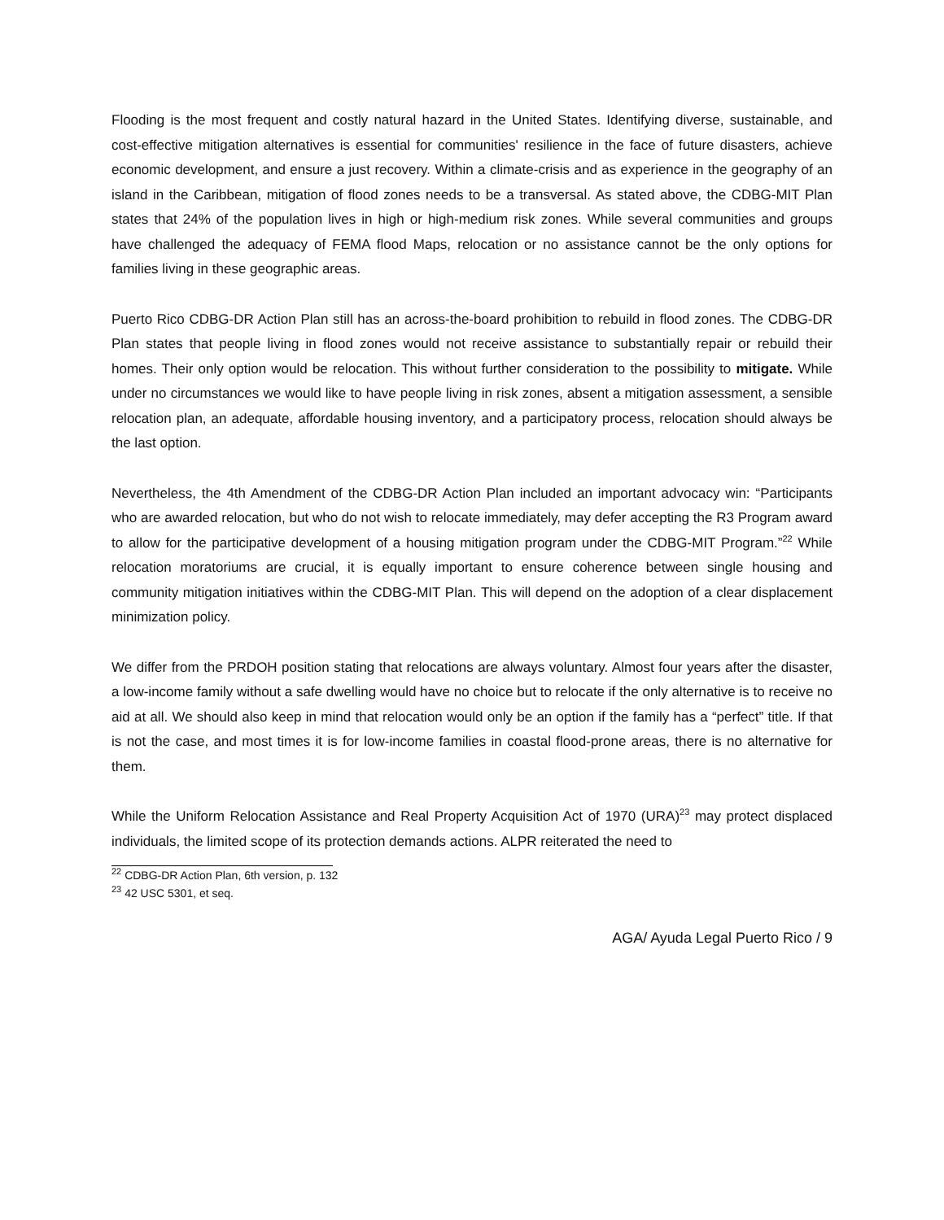Flooding is the most frequent and costly natural hazard in the United States. Identifying diverse, sustainable, and cost-effective mitigation alternatives is essential for communities' resilience in the face of future disasters, achieve economic development, and ensure a just recovery. Within a climate-crisis and as experience in the geography of an island in the Caribbean, mitigation of flood zones needs to be a transversal. As stated above, the CDBG-MIT Plan states that 24% of the population lives in high or high-medium risk zones. While several communities and groups have challenged the adequacy of FEMA flood Maps, relocation or no assistance cannot be the only options for families living in these geographic areas.
Puerto Rico CDBG-DR Action Plan still has an across-the-board prohibition to rebuild in flood zones. The CDBG-DR Plan states that people living in flood zones would not receive assistance to substantially repair or rebuild their homes. Their only option would be relocation. This without further consideration to the possibility to mitigate. While under no circumstances we would like to have people living in risk zones, absent a mitigation assessment, a sensible relocation plan, an adequate, affordable housing inventory, and a participatory process, relocation should always be the last option.
Nevertheless, the 4th Amendment of the CDBG-DR Action Plan included an important advocacy win: “Participants who are awarded relocation, but who do not wish to relocate immediately, may defer accepting the R3 Program award to allow for the participative development of a housing mitigation program under the CDBG-MIT Program.”<sup>22</sup> While relocation moratoriums are crucial, it is equally important to ensure coherence between single housing and community mitigation initiatives within the CDBG-MIT Plan. This will depend on the adoption of a clear displacement minimization policy.
We differ from the PRDOH position stating that relocations are always voluntary. Almost four years after the disaster, a low-income family without a safe dwelling would have no choice but to relocate if the only alternative is to receive no aid at all. We should also keep in mind that relocation would only be an option if the family has a “perfect” title. If that is not the case, and most times it is for low-income families in coastal flood-prone areas, there is no alternative for them.
While the Uniform Relocation Assistance and Real Property Acquisition Act of 1970 (URA)<sup>23</sup> may protect displaced individuals, the limited scope of its protection demands actions. ALPR reiterated the need to
<sup>22</sup> CDBG-DR Action Plan, 6th version, p. 132
<sup>23</sup> 42 USC 5301, et seq.
AGA/ Ayuda Legal Puerto Rico / 9